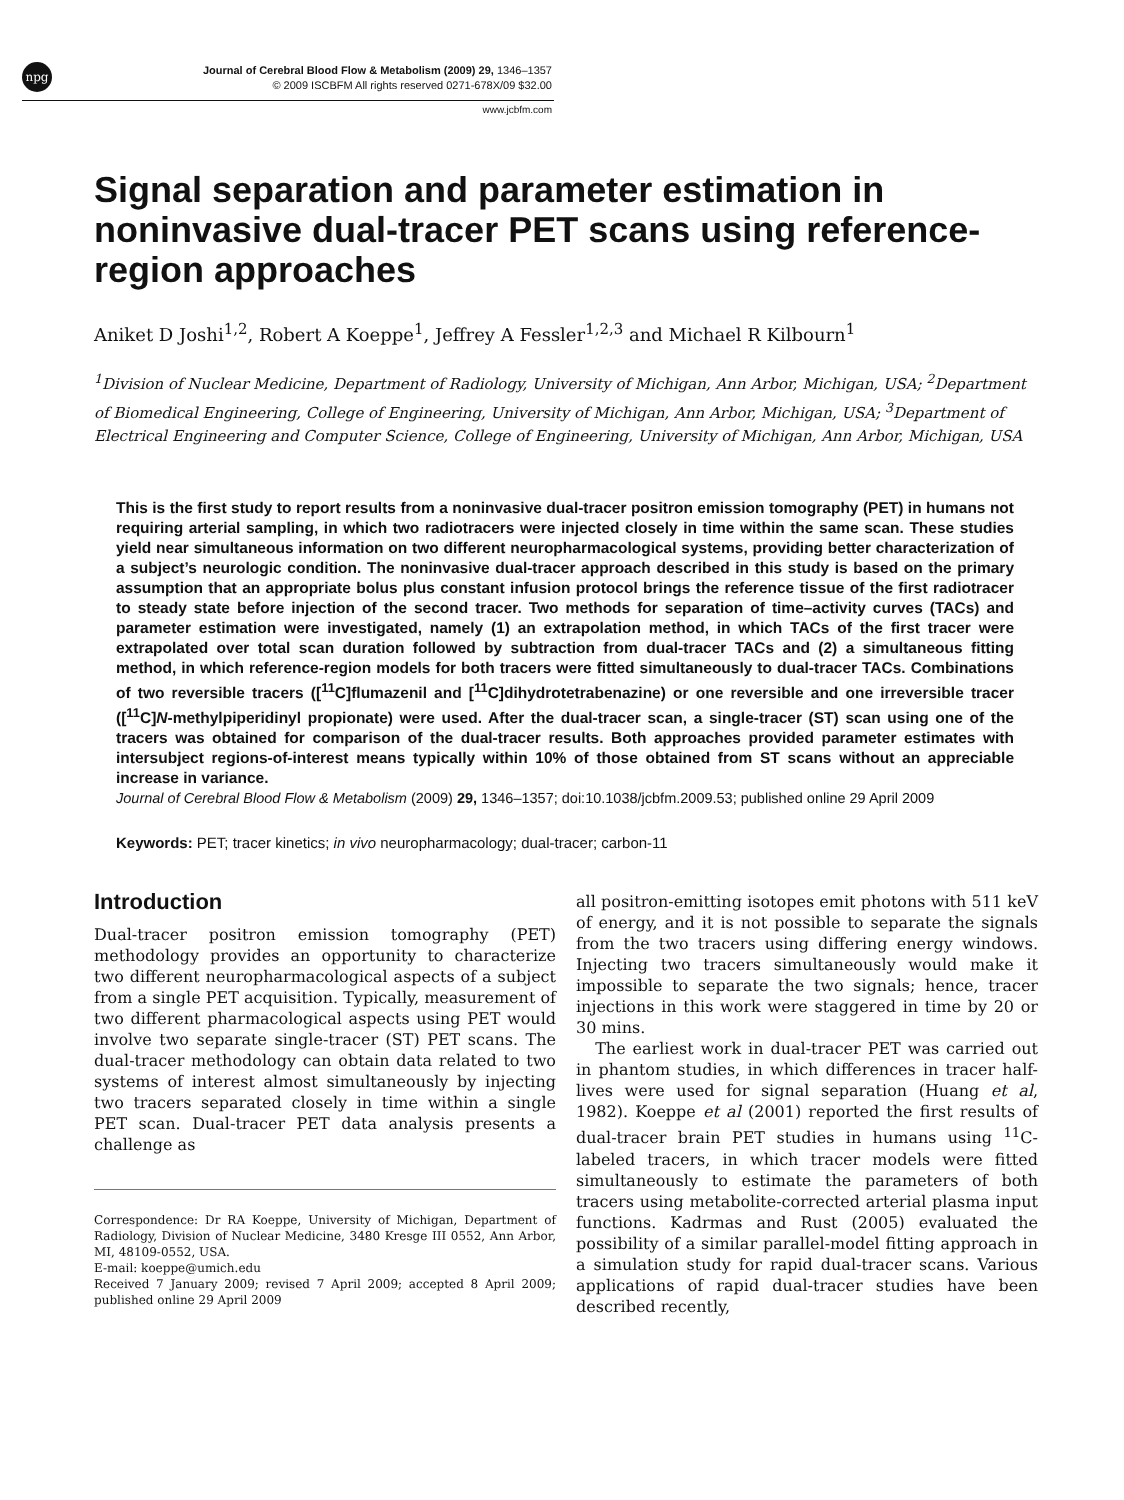npg
Journal of Cerebral Blood Flow & Metabolism (2009) 29, 1346–1357
© 2009 ISCBFM All rights reserved 0271-678X/09 $32.00
www.jcbfm.com
Signal separation and parameter estimation in noninvasive dual-tracer PET scans using reference-region approaches
Aniket D Joshi<sup>1,2</sup>, Robert A Koeppe<sup>1</sup>, Jeffrey A Fessler<sup>1,2,3</sup> and Michael R Kilbourn<sup>1</sup>
<sup>1</sup> Division of Nuclear Medicine, Department of Radiology, University of Michigan, Ann Arbor, Michigan, USA; <sup>2</sup>Department of Biomedical Engineering, College of Engineering, University of Michigan, Ann Arbor, Michigan, USA; <sup>3</sup>Department of Electrical Engineering and Computer Science, College of Engineering, University of Michigan, Ann Arbor, Michigan, USA
This is the first study to report results from a noninvasive dual-tracer positron emission tomography (PET) in humans not requiring arterial sampling, in which two radiotracers were injected closely in time within the same scan. These studies yield near simultaneous information on two different neuropharmacological systems, providing better characterization of a subject’s neurologic condition. The noninvasive dual-tracer approach described in this study is based on the primary assumption that an appropriate bolus plus constant infusion protocol brings the reference tissue of the first radiotracer to steady state before injection of the second tracer. Two methods for separation of time–activity curves (TACs) and parameter estimation were investigated, namely (1) an extrapolation method, in which TACs of the first tracer were extrapolated over total scan duration followed by subtraction from dual-tracer TACs and (2) a simultaneous fitting method, in which reference-region models for both tracers were fitted simultaneously to dual-tracer TACs. Combinations of two reversible tracers ([<sup>11</sup>C]flumazenil and [<sup>11</sup>C]dihydrotetrabenazine) or one reversible and one irreversible tracer ([<sup>11</sup>C]N-methylpiperidinyl propionate) were used. After the dual-tracer scan, a single-tracer (ST) scan using one of the tracers was obtained for comparison of the dual-tracer results. Both approaches provided parameter estimates with intersubject regions-of-interest means typically within 10% of those obtained from ST scans without an appreciable increase in variance.
Journal of Cerebral Blood Flow & Metabolism (2009) 29, 1346–1357; doi:10.1038/jcbfm.2009.53; published online 29 April 2009
Keywords: PET; tracer kinetics; in vivo neuropharmacology; dual-tracer; carbon-11
Introduction
Dual-tracer positron emission tomography (PET) methodology provides an opportunity to characterize two different neuropharmacological aspects of a subject from a single PET acquisition. Typically, measurement of two different pharmacological aspects using PET would involve two separate single-tracer (ST) PET scans. The dual-tracer methodology can obtain data related to two systems of interest almost simultaneously by injecting two tracers separated closely in time within a single PET scan. Dual-tracer PET data analysis presents a challenge as
Correspondence: Dr RA Koeppe, University of Michigan, Department of Radiology, Division of Nuclear Medicine, 3480 Kresge III 0552, Ann Arbor, MI, 48109-0552, USA.
E-mail: koeppe@umich.edu
Received 7 January 2009; revised 7 April 2009; accepted 8 April 2009; published online 29 April 2009
all positron-emitting isotopes emit photons with 511 keV of energy, and it is not possible to separate the signals from the two tracers using differing energy windows. Injecting two tracers simultaneously would make it impossible to separate the two signals; hence, tracer injections in this work were staggered in time by 20 or 30 mins.
The earliest work in dual-tracer PET was carried out in phantom studies, in which differences in tracer half-lives were used for signal separation (Huang et al, 1982). Koeppe et al (2001) reported the first results of dual-tracer brain PET studies in humans using <sup>11</sup>C-labeled tracers, in which tracer models were fitted simultaneously to estimate the parameters of both tracers using metabolite-corrected arterial plasma input functions. Kadrmas and Rust (2005) evaluated the possibility of a similar parallel-model fitting approach in a simulation study for rapid dual-tracer scans. Various applications of rapid dual-tracer studies have been described recently,